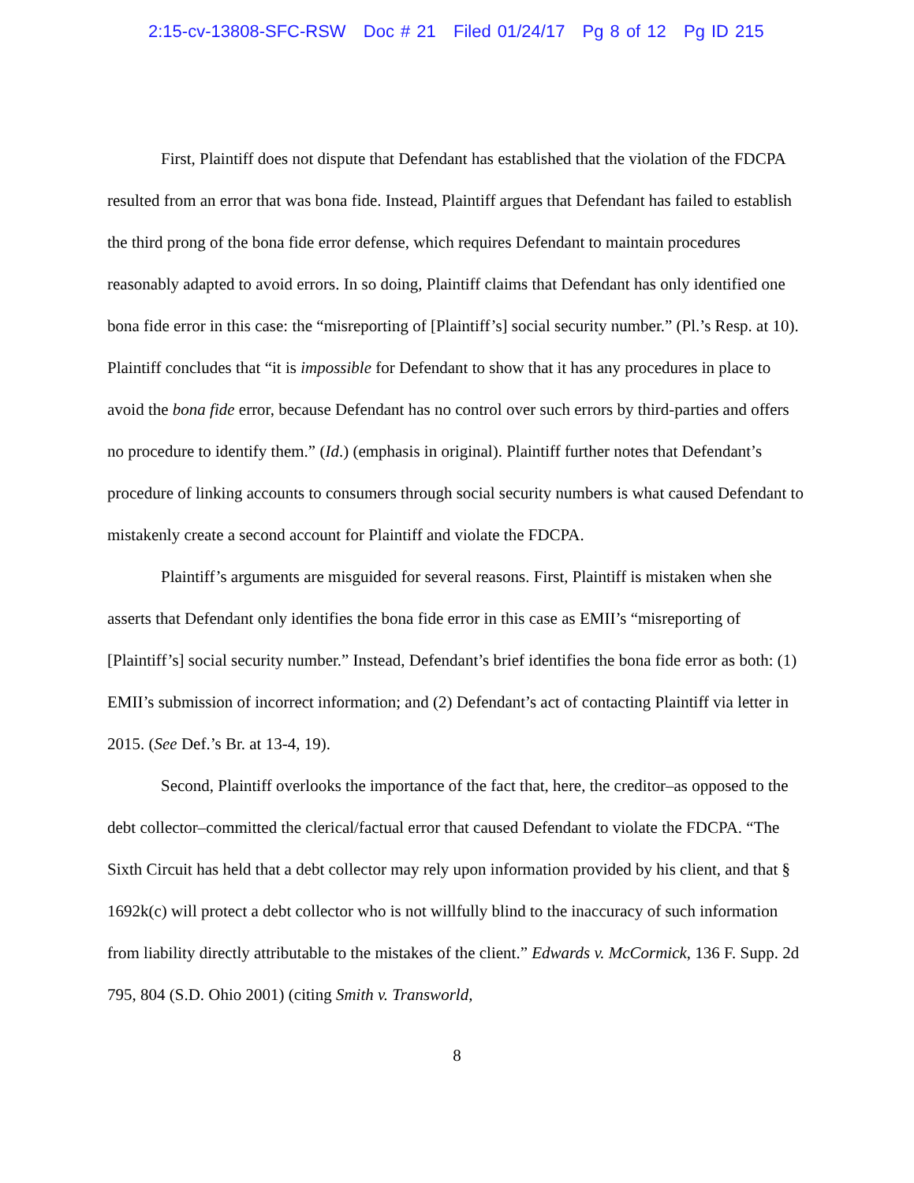2:15-cv-13808-SFC-RSW Doc # 21 Filed 01/24/17 Pg 8 of 12 Pg ID 215
First, Plaintiff does not dispute that Defendant has established that the violation of the FDCPA resulted from an error that was bona fide. Instead, Plaintiff argues that Defendant has failed to establish the third prong of the bona fide error defense, which requires Defendant to maintain procedures reasonably adapted to avoid errors. In so doing, Plaintiff claims that Defendant has only identified one bona fide error in this case: the “misreporting of [Plaintiff’s] social security number.” (Pl.’s Resp. at 10). Plaintiff concludes that “it is impossible for Defendant to show that it has any procedures in place to avoid the bona fide error, because Defendant has no control over such errors by third-parties and offers no procedure to identify them.” (Id.) (emphasis in original). Plaintiff further notes that Defendant’s procedure of linking accounts to consumers through social security numbers is what caused Defendant to mistakenly create a second account for Plaintiff and violate the FDCPA.
Plaintiff’s arguments are misguided for several reasons. First, Plaintiff is mistaken when she asserts that Defendant only identifies the bona fide error in this case as EMII’s “misreporting of [Plaintiff’s] social security number.” Instead, Defendant’s brief identifies the bona fide error as both: (1) EMII’s submission of incorrect information; and (2) Defendant’s act of contacting Plaintiff via letter in 2015. (See Def.’s Br. at 13-4, 19).
Second, Plaintiff overlooks the importance of the fact that, here, the creditor–as opposed to the debt collector–committed the clerical/factual error that caused Defendant to violate the FDCPA. “The Sixth Circuit has held that a debt collector may rely upon information provided by his client, and that § 1692k(c) will protect a debt collector who is not willfully blind to the inaccuracy of such information from liability directly attributable to the mistakes of the client.” Edwards v. McCormick, 136 F. Supp. 2d 795, 804 (S.D. Ohio 2001) (citing Smith v. Transworld,
8